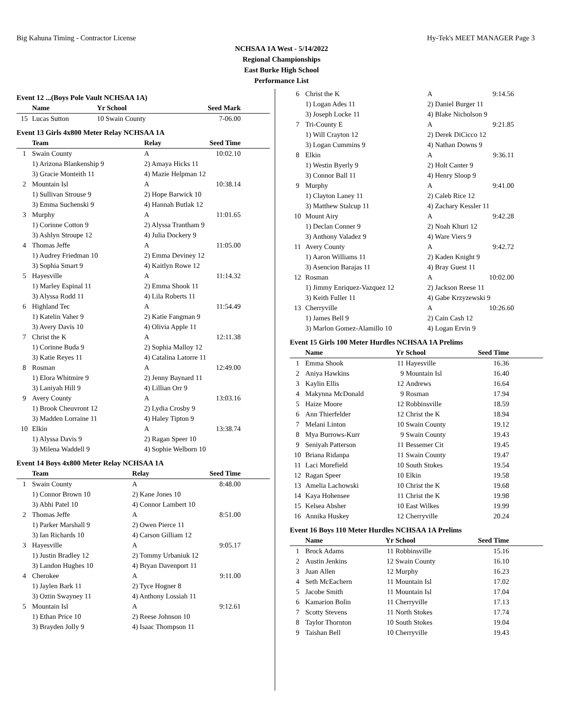Big Kahuna Timing - Contractor License Hy-Tek's MEET MANAGER Page 3
NCHSAA 1A West - 5/14/2022
Regional Championships
East Burke High School
Performance List
Event 12 ...(Boys Pole Vault NCHSAA 1A)
| | Name | Yr School | Seed Mark | |
| --- | --- | --- | --- | --- |
| 15 | Lucas Sutton | 10 Swain County | 7-06.00 | |
Event 13 Girls 4x800 Meter Relay NCHSAA 1A
| | Team | Relay | Seed Time | |
| --- | --- | --- | --- | --- |
| 1 | Swain County | A | 10:02.10 | |
| | 1) Arizona Blankenship 9 | 2) Amaya Hicks 11 | | |
| | 3) Gracie Monteith 11 | 4) Mazie Helpman 12 | | |
| 2 | Mountain Isl | A | 10:38.14 | |
| | 1) Sullivan Strouse 9 | 2) Hope Barwick 10 | | |
| | 3) Emma Suchenski 9 | 4) Hannah Butlak 12 | | |
| 3 | Murphy | A | 11:01.65 | |
| | 1) Corinne Cotton 9 | 2) Alyssa Trantham 9 | | |
| | 3) Ashlyn Stroupe 12 | 4) Julia Dockery 9 | | |
| 4 | Thomas Jeffe | A | 11:05.00 | |
| | 1) Audrey Friedman 10 | 2) Emma Deviney 12 | | |
| | 3) Sophia Smart 9 | 4) Kaitlyn Rowe 12 | | |
| 5 | Hayesville | A | 11:14.32 | |
| | 1) Marley Espinal 11 | 2) Emma Shook 11 | | |
| | 3) Alyssa Rodd 11 | 4) Lila Roberts 11 | | |
| 6 | Highland Tec | A | 11:54.49 | |
| | 1) Katelin Vaher 9 | 2) Katie Fangman 9 | | |
| | 3) Avery Davis 10 | 4) Olivia Apple 11 | | |
| 7 | Christ the K | A | 12:11.38 | |
| | 1) Corinne Buda 9 | 2) Sophia Malloy 12 | | |
| | 3) Katie Reyes 11 | 4) Catalina Latorre 11 | | |
| 8 | Rosman | A | 12:49.00 | |
| | 1) Elora Whitmire 9 | 2) Jenny Baynard 11 | | |
| | 3) Laniyah Hill 9 | 4) Lillian Orr 9 | | |
| 9 | Avery County | A | 13:03.16 | |
| | 1) Brook Cheuvront 12 | 2) Lydia Crosby 9 | | |
| | 3) Madden Lorraine 11 | 4) Haley Tipton 9 | | |
| 10 | Elkin | A | 13:38.74 | |
| | 1) Alyssa Davis 9 | 2) Ragan Speer 10 | | |
| | 3) Milena Waddell 9 | 4) Sophie Welborn 10 | | |
Event 14 Boys 4x800 Meter Relay NCHSAA 1A
| | Team | Relay | Seed Time | |
| --- | --- | --- | --- | --- |
| 1 | Swain County | A | 8:48.00 | |
| | 1) Connor Brown 10 | 2) Kane Jones 10 | | |
| | 3) Abhi Patel 10 | 4) Connor Lambert 10 | | |
| 2 | Thomas Jeffe | A | 8:51.00 | |
| | 1) Parker Marshall 9 | 2) Owen Pierce 11 | | |
| | 3) Ian Richards 10 | 4) Carson Gilliam 12 | | |
| 3 | Hayesville | A | 9:05.17 | |
| | 1) Justin Bradley 12 | 2) Tommy Urbaniuk 12 | | |
| | 3) Landon Hughes 10 | 4) Bryan Davenport 11 | | |
| 4 | Cherokee | A | 9:11.00 | |
| | 1) Jaylen Bark 11 | 2) Tyce Hogner 8 | | |
| | 3) Oztin Swayney 11 | 4) Anthony Lossiah 11 | | |
| 5 | Mountain Isl | A | 9:12.61 | |
| | 1) Ethan Price 10 | 2) Reese Johnson 10 | | |
| | 3) Brayden Jolly 9 | 4) Isaac Thompson 11 | | |
| 6 | Christ the K | A | 9:14.56 | |
| | 1) Logan Ades 11 | 2) Daniel Burger 11 | | |
| | 3) Joseph Locke 11 | 4) Blake Nicholson 9 | | |
| 7 | Tri-County E | A | 9:21.85 | |
| | 1) Will Crayton 12 | 2) Derek DiCicco 12 | | |
| | 3) Logan Cummins 9 | 4) Nathan Downs 9 | | |
| 8 | Elkin | A | 9:36.11 | |
| | 1) Westin Byerly 9 | 2) Holt Canter 9 | | |
| | 3) Connor Ball 11 | 4) Henry Sloop 9 | | |
| 9 | Murphy | A | 9:41.00 | |
| | 1) Clayton Laney 11 | 2) Caleb Rice 12 | | |
| | 3) Matthew Stalcup 11 | 4) Zachary Kessler 11 | | |
| 10 | Mount Airy | A | 9:42.28 | |
| | 1) Declan Conner 9 | 2) Noah Khuri 12 | | |
| | 3) Anthony Valadez 9 | 4) Ware Viers 9 | | |
| 11 | Avery County | A | 9:42.72 | |
| | 1) Aaron Williams 11 | 2) Kaden Knight 9 | | |
| | 3) Asencion Barajas 11 | 4) Bray Guest 11 | | |
| 12 | Rosman | A | 10:02.00 | |
| | 1) Jimmy Enriquez-Vazquez 12 | 2) Jackson Reese 11 | | |
| | 3) Keith Fuller 11 | 4) Gabe Krzyzewski 9 | | |
| 13 | Cherryville | A | 10:26.60 | |
| | 1) James Bell 9 | 2) Cain Cash 12 | | |
| | 3) Marlon Gomez-Alamillo 10 | 4) Logan Ervin 9 | | |
Event 15 Girls 100 Meter Hurdles NCHSAA 1A Prelims
| | Name | Yr | School | Seed Time | |
| --- | --- | --- | --- | --- | --- |
| 1 | Emma Shook | 11 | Hayesville | 16.36 | |
| 2 | Aniya Hawkins | 9 | Mountain Isl | 16.40 | |
| 3 | Kaylin Ellis | 12 | Andrews | 16.64 | |
| 4 | Makynna McDonald | 9 | Rosman | 17.94 | |
| 5 | Haize Moore | 12 | Robbinsville | 18.59 | |
| 6 | Ann Thierfelder | 12 | Christ the K | 18.94 | |
| 7 | Melani Linton | 10 | Swain County | 19.12 | |
| 8 | Mya Burrows-Kurr | 9 | Swain County | 19.43 | |
| 9 | Seniyah Patterson | 11 | Bessemer Cit | 19.45 | |
| 10 | Briana Ridanpa | 11 | Swain County | 19.47 | |
| 11 | Laci Morefield | 10 | South Stokes | 19.54 | |
| 12 | Ragan Speer | 10 | Elkin | 19.58 | |
| 13 | Amelia Lachowski | 10 | Christ the K | 19.68 | |
| 14 | Kaya Hohensee | 11 | Christ the K | 19.98 | |
| 15 | Kelsea Absher | 10 | East Wilkes | 19.99 | |
| 16 | Annika Huskey | 12 | Cherryville | 20.24 | |
Event 16 Boys 110 Meter Hurdles NCHSAA 1A Prelims
| | Name | Yr | School | Seed Time | |
| --- | --- | --- | --- | --- | --- |
| 1 | Brock Adams | 11 | Robbinsville | 15.16 | |
| 2 | Austin Jenkins | 12 | Swain County | 16.10 | |
| 3 | Juan Allen | 12 | Murphy | 16.23 | |
| 4 | Seth McEachern | 11 | Mountain Isl | 17.02 | |
| 5 | Jacobe Smith | 11 | Mountain Isl | 17.04 | |
| 6 | Kamarion Bolin | 11 | Cherryville | 17.13 | |
| 7 | Scotty Stevens | 11 | North Stokes | 17.74 | |
| 8 | Taylor Thornton | 10 | South Stokes | 19.04 | |
| 9 | Taishan Bell | 10 | Cherryville | 19.43 | |